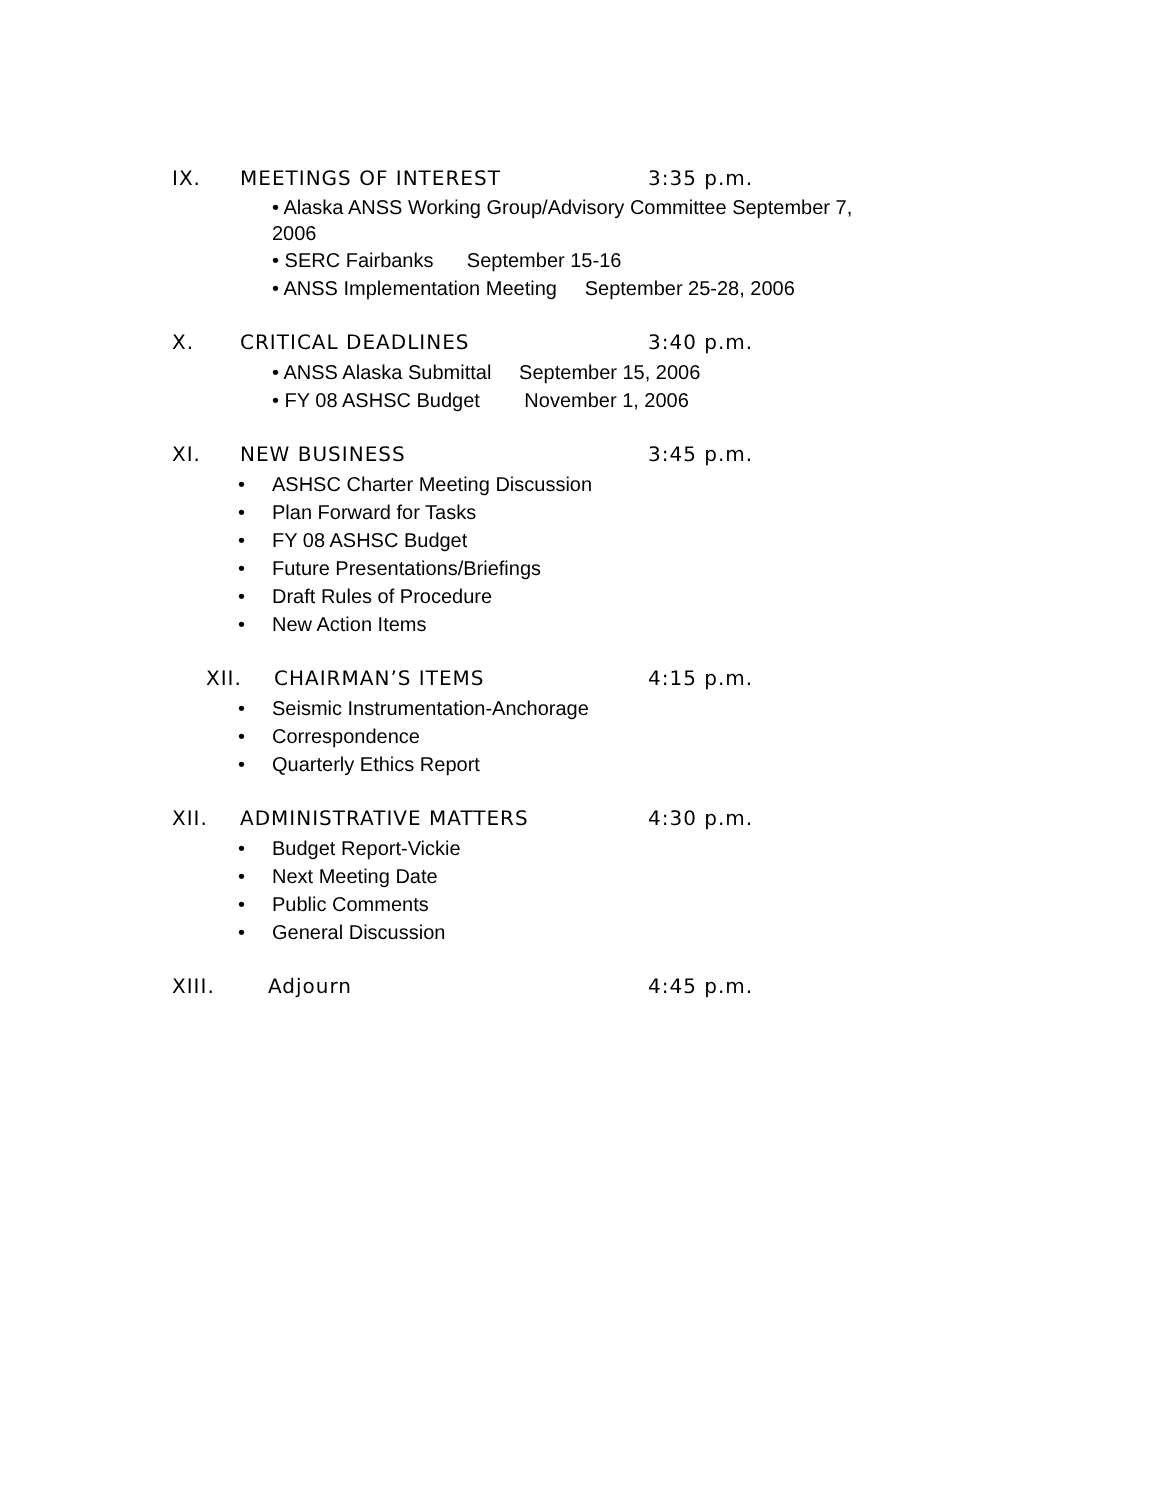IX. MEETINGS OF INTEREST 3:35 p.m.
• Alaska ANSS Working Group/Advisory Committee September 7,
2006
• SERC Fairbanks September 15-16
• ANSS Implementation Meeting September 25-28, 2006
X. CRITICAL DEADLINES 3:40 p.m.
• ANSS Alaska Submittal September 15, 2006
• FY 08 ASHSC Budget November 1, 2006
XI. NEW BUSINESS 3:45 p.m.
• ASHSC Charter Meeting Discussion
• Plan Forward for Tasks
• FY 08 ASHSC Budget
• Future Presentations/Briefings
• Draft Rules of Procedure
• New Action Items
XII. CHAIRMAN’S ITEMS 4:15 p.m.
• Seismic Instrumentation-Anchorage
• Correspondence
• Quarterly Ethics Report
XII. ADMINISTRATIVE MATTERS 4:30 p.m.
• Budget Report-Vickie
• Next Meeting Date
• Public Comments
• General Discussion
XIII. Adjourn 4:45 p.m.